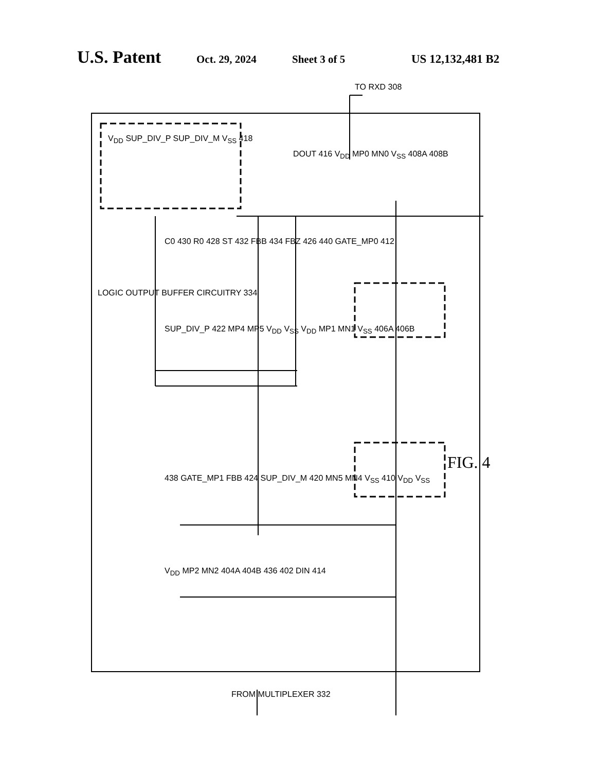U.S. Patent
Oct. 29, 2024 Sheet 3 of 5 US 12,132,481 B2
TO RXD 308
LOGIC OUTPUT BUFFER CIRCUITRY 334
V<sub>DD</sub> SUP_DIV_P SUP_DIV_M V<sub>SS</sub> 418
DOUT 416 V<sub>DD</sub> MP0 MN0 V<sub>SS</sub> 408A 408B
C0 430 R0 428 ST 432 FBB 434 FBZ 426 440 GATE_MP0 412
SUP_DIV_P 422 MP4 MP5 V<sub>DD</sub> V<sub>SS</sub> V<sub>DD</sub> MP1 MN1 V<sub>SS</sub> 406A 406B
438 GATE_MP1 FBB 424 SUP_DIV_M 420 MN5 MN4 V<sub>SS</sub> 410 V<sub>DD</sub> V<sub>SS</sub>
V<sub>DD</sub> MP2 MN2 404A 404B 436 402 DIN 414
FROM MULTIPLEXER 332
FIG. 4